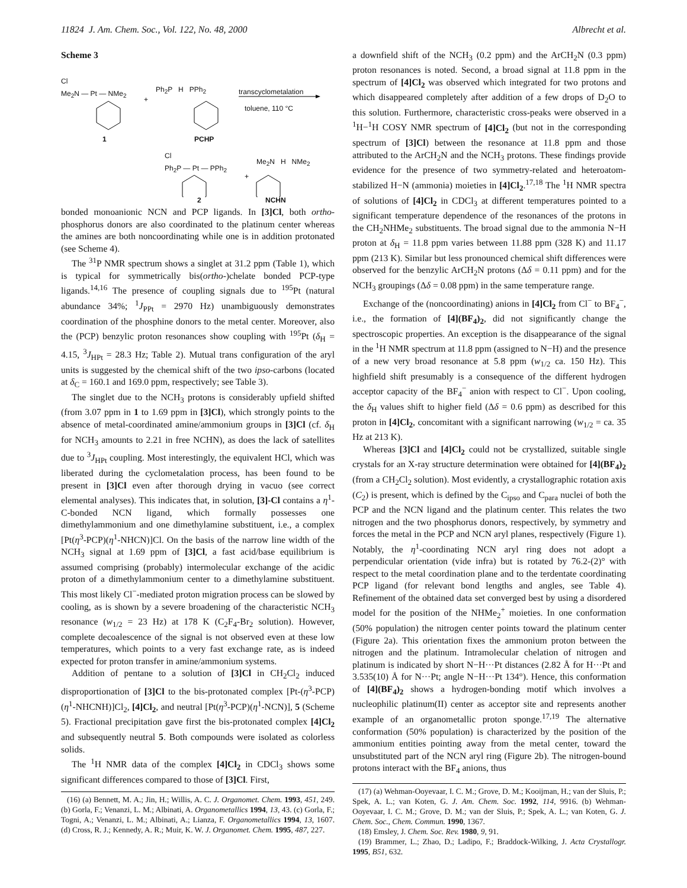11824 J. Am. Chem. Soc., Vol. 122, No. 48, 2000 Albrecht et al.
Scheme 3
Cl
Me<sub>2</sub>N — Pt — NMe<sub>2</sub>
+
Ph<sub>2</sub>P H PPh<sub>2</sub> transcyclometalation
toluene, 110 °C
1 PCHP
Cl
Ph<sub>2</sub>P — Pt — PPh<sub>2</sub>
+
Me<sub>2</sub>N H NMe<sub>2</sub>
2 NCHN
bonded monoanionic NCN and PCP ligands. In [3]Cl, both ortho-phosphorus donors are also coordinated to the platinum center whereas the amines are both noncoordinating while one is in addition protonated (see Scheme 4).
The <sup>31</sup>P NMR spectrum shows a singlet at 31.2 ppm (Table 1), which is typical for symmetrically bis(ortho-)chelate bonded PCP-type ligands.<sup>14,16</sup> The presence of coupling signals due to <sup>195</sup>Pt (natural abundance 34%; <sup>1</sup>J<sub>PPt</sub> = 2970 Hz) unambiguously demonstrates coordination of the phosphine donors to the metal center. Moreover, also the (PCP) benzylic proton resonances show coupling with <sup>195</sup>Pt (δ<sub>H</sub> = 4.15, <sup>3</sup>J<sub>HPt</sub> = 28.3 Hz; Table 2). Mutual trans configuration of the aryl units is suggested by the chemical shift of the two ipso-carbons (located at δ<sub>C</sub> = 160.1 and 169.0 ppm, respectively; see Table 3).
The singlet due to the NCH<sub>3</sub> protons is considerably upfield shifted (from 3.07 ppm in 1 to 1.69 ppm in [3]Cl), which strongly points to the absence of metal-coordinated amine/ammonium groups in [3]Cl (cf. δ<sub>H</sub> for NCH<sub>3</sub> amounts to 2.21 in free NCHN), as does the lack of satellites due to <sup>3</sup>J<sub>HPt</sub> coupling. Most interestingly, the equivalent HCl, which was liberated during the cyclometalation process, has been found to be present in [3]Cl even after thorough drying in vacuo (see correct elemental analyses). This indicates that, in solution, [3]-Cl contains a η<sup>1</sup>-C-bonded NCN ligand, which formally possesses one dimethylammonium and one dimethylamine substituent, i.e., a complex [Pt(η<sup>3</sup>-PCP)(η<sup>1</sup>-NHCN)]Cl. On the basis of the narrow line width of the NCH<sub>3</sub> signal at 1.69 ppm of [3]Cl, a fast acid/base equilibrium is assumed comprising (probably) intermolecular exchange of the acidic proton of a dimethylammonium center to a dimethylamine substituent. This most likely Cl<sup>−</sup>-mediated proton migration process can be slowed by cooling, as is shown by a severe broadening of the characteristic NCH<sub>3</sub> resonance (w<sub>1/2</sub> = 23 Hz) at 178 K (C<sub>2</sub>F<sub>4</sub>-Br<sub>2</sub> solution). However, complete decoalescence of the signal is not observed even at these low temperatures, which points to a very fast exchange rate, as is indeed expected for proton transfer in amine/ammonium systems.
Addition of pentane to a solution of [3]Cl in CH<sub>2</sub>Cl<sub>2</sub> induced disproportionation of [3]Cl to the bis-protonated complex [Pt-(η<sup>3</sup>-PCP)(η<sup>1</sup>-NHCNH)]Cl<sub>2</sub>, [4]Cl<sub>2</sub>, and neutral [Pt(η<sup>3</sup>-PCP)(η<sup>1</sup>-NCN)], 5 (Scheme 5). Fractional precipitation gave first the bis-protonated complex [4]Cl<sub>2</sub> and subsequently neutral 5. Both compounds were isolated as colorless solids.
The <sup>1</sup>H NMR data of the complex [4]Cl<sub>2</sub> in CDCl<sub>3</sub> shows some significant differences compared to those of [3]Cl. First,
(16) (a) Bennett, M. A.; Jin, H.; Willis, A. C. J. Organomet. Chem. 1993, 451, 249. (b) Gorla, F.; Venanzi, L. M.; Albinati, A. Organometallics 1994, 13, 43. (c) Gorla, F.; Togni, A.; Venanzi, L. M.; Albinati, A.; Lianza, F. Organometallics 1994, 13, 1607. (d) Cross, R. J.; Kennedy, A. R.; Muir, K. W. J. Organomet. Chem. 1995, 487, 227.
a downfield shift of the NCH<sub>3</sub> (0.2 ppm) and the ArCH<sub>2</sub>N (0.3 ppm) proton resonances is noted. Second, a broad signal at 11.8 ppm in the spectrum of [4]Cl<sub>2</sub> was observed which integrated for two protons and which disappeared completely after addition of a few drops of D<sub>2</sub>O to this solution. Furthermore, characteristic cross-peaks were observed in a <sup>1</sup>H−<sup>1</sup>H COSY NMR spectrum of [4]Cl<sub>2</sub> (but not in the corresponding spectrum of [3]Cl) between the resonance at 11.8 ppm and those attributed to the ArCH<sub>2</sub>N and the NCH<sub>3</sub> protons. These findings provide evidence for the presence of two symmetry-related and heteroatom-stabilized H−N (ammonia) moieties in [4]Cl<sub>2</sub>.<sup>17,18</sup> The <sup>1</sup>H NMR spectra of solutions of [4]Cl<sub>2</sub> in CDCl<sub>3</sub> at different temperatures pointed to a significant temperature dependence of the resonances of the protons in the CH<sub>2</sub>NHMe<sub>2</sub> substituents. The broad signal due to the ammonia N−H proton at δ<sub>H</sub> = 11.8 ppm varies between 11.88 ppm (328 K) and 11.17 ppm (213 K). Similar but less pronounced chemical shift differences were observed for the benzylic ArCH<sub>2</sub>N protons (Δδ = 0.11 ppm) and for the NCH<sub>3</sub> groupings (Δδ = 0.08 ppm) in the same temperature range.
Exchange of the (noncoordinating) anions in [4]Cl<sub>2</sub> from Cl<sup>−</sup> to BF<sub>4</sub><sup>−</sup>, i.e., the formation of [4](BF<sub>4</sub>)<sub>2</sub>, did not significantly change the spectroscopic properties. An exception is the disappearance of the signal in the <sup>1</sup>H NMR spectrum at 11.8 ppm (assigned to N−H) and the presence of a new very broad resonance at 5.8 ppm (w<sub>1/2</sub> ca. 150 Hz). This highfield shift presumably is a consequence of the different hydrogen acceptor capacity of the BF<sub>4</sub><sup>−</sup> anion with respect to Cl<sup>−</sup>. Upon cooling, the δ<sub>H</sub> values shift to higher field (Δδ = 0.6 ppm) as described for this proton in [4]Cl<sub>2</sub>, concomitant with a significant narrowing (w<sub>1/2</sub> = ca. 35 Hz at 213 K).
Whereas [3]Cl and [4]Cl<sub>2</sub> could not be crystallized, suitable single crystals for an X-ray structure determination were obtained for [4](BF<sub>4</sub>)<sub>2</sub> (from a CH<sub>2</sub>Cl<sub>2</sub> solution). Most evidently, a crystallographic rotation axis (C<sub>2</sub>) is present, which is defined by the C<sub>ipso</sub> and C<sub>para</sub> nuclei of both the PCP and the NCN ligand and the platinum center. This relates the two nitrogen and the two phosphorus donors, respectively, by symmetry and forces the metal in the PCP and NCN aryl planes, respectively (Figure 1). Notably, the η<sup>1</sup>-coordinating NCN aryl ring does not adopt a perpendicular orientation (vide infra) but is rotated by 76.2-(2)° with respect to the metal coordination plane and to the terdentate coordinating PCP ligand (for relevant bond lengths and angles, see Table 4). Refinement of the obtained data set converged best by using a disordered model for the position of the NHMe<sub>2</sub><sup>+</sup> moieties. In one conformation (50% population) the nitrogen center points toward the platinum center (Figure 2a). This orientation fixes the ammonium proton between the nitrogen and the platinum. Intramolecular chelation of nitrogen and platinum is indicated by short N−H···Pt distances (2.82 Å for H···Pt and 3.535(10) Å for N···Pt; angle N−H···Pt 134°). Hence, this conformation of [4](BF<sub>4</sub>)<sub>2</sub> shows a hydrogen-bonding motif which involves a nucleophilic platinum(II) center as acceptor site and represents another example of an organometallic proton sponge.<sup>17,19</sup> The alternative conformation (50% population) is characterized by the position of the ammonium entities pointing away from the metal center, toward the unsubstituted part of the NCN aryl ring (Figure 2b). The nitrogen-bound protons interact with the BF<sub>4</sub> anions, thus
(17) (a) Wehman-Ooyevaar, I. C. M.; Grove, D. M.; Kooijman, H.; van der Sluis, P.; Spek, A. L.; van Koten, G. J. Am. Chem. Soc. 1992, 114, 9916. (b) Wehman-Ooyevaar, I. C. M.; Grove, D. M.; van der Sluis, P.; Spek, A. L.; van Koten, G. J. Chem. Soc., Chem. Commun. 1990, 1367.
(18) Emsley, J. Chem. Soc. Rev. 1980, 9, 91.
(19) Brammer, L.; Zhao, D.; Ladipo, F.; Braddock-Wilking, J. Acta Crystallogr. 1995, B51, 632.